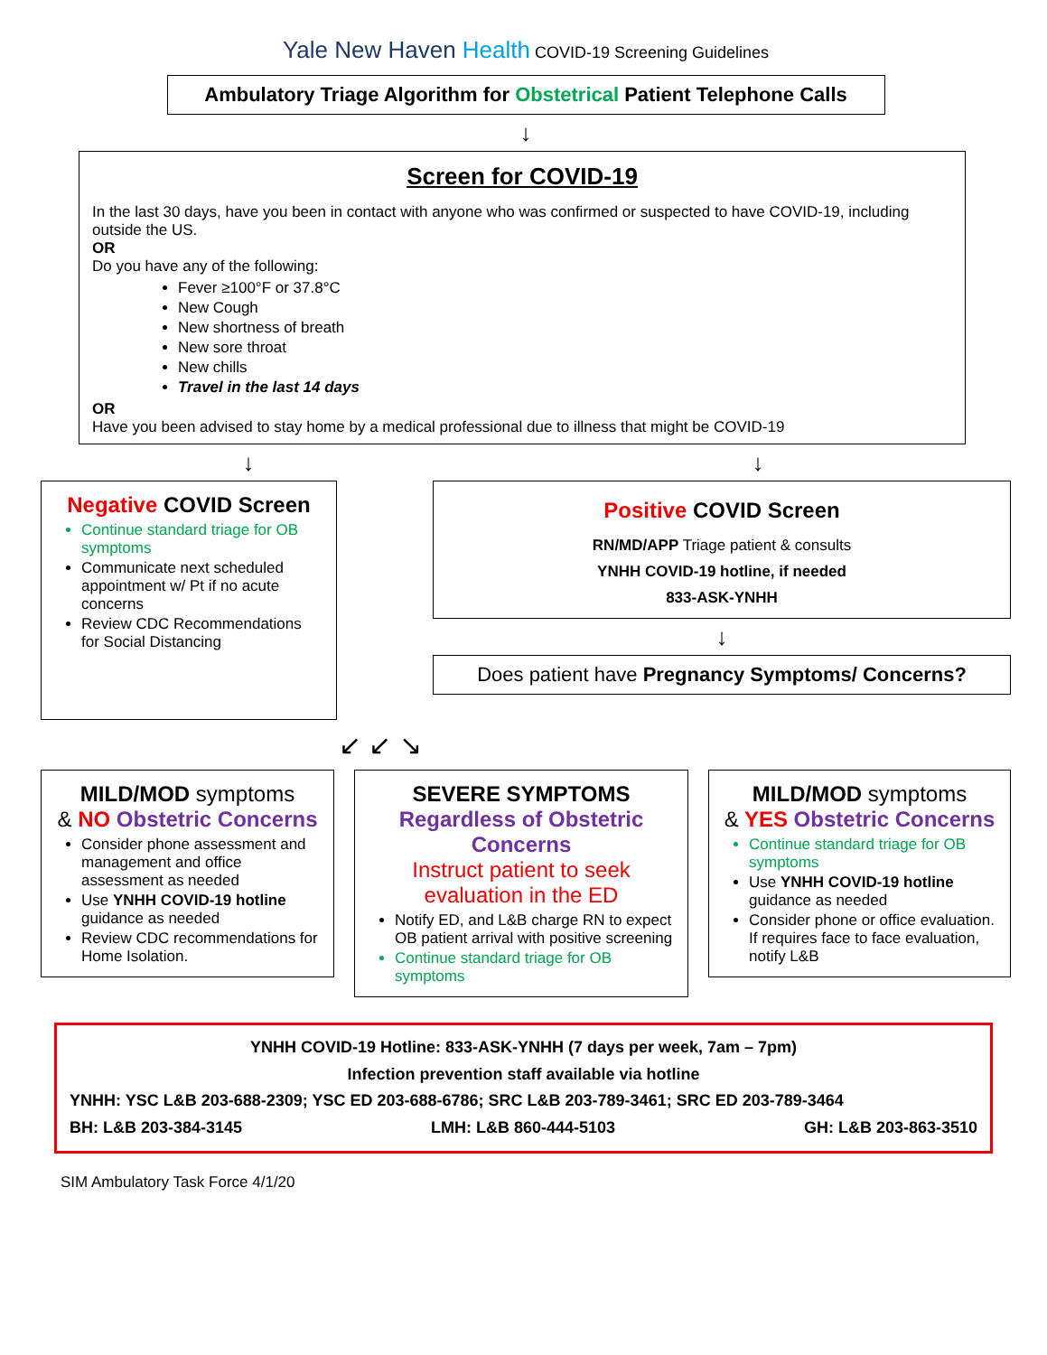Yale New Haven Health COVID-19 Screening Guidelines
Ambulatory Triage Algorithm for Obstetrical Patient Telephone Calls
↓
Screen for COVID-19
In the last 30 days, have you been in contact with anyone who was confirmed or suspected to have COVID-19, including outside the US.
OR
Do you have any of the following:
Fever ≥100°F or 37.8°C
New Cough
New shortness of breath
New sore throat
New chills
Travel in the last 14 days
OR
Have you been advised to stay home by a medical professional due to illness that might be COVID-19
↓ ↓
Negative COVID Screen
Continue standard triage for OB symptoms
Communicate next scheduled appointment w/ Pt if no acute concerns
Review CDC Recommendations for Social Distancing
Positive COVID Screen
RN/MD/APP Triage patient & consults
YNHH COVID-19 hotline, if needed
833-ASK-YNHH
↓
Does patient have Pregnancy Symptoms/ Concerns?
↙ ↙ ↘
MILD/MOD symptoms
& NO Obstetric Concerns
Consider phone assessment and management and office assessment as needed
Use YNHH COVID-19 hotline guidance as needed
Review CDC recommendations for Home Isolation.
SEVERE SYMPTOMS
Regardless of Obstetric Concerns
Instruct patient to seek evaluation in the ED
Notify ED, and L&B charge RN to expect OB patient arrival with positive screening
Continue standard triage for OB symptoms
MILD/MOD symptoms
& YES Obstetric Concerns
Continue standard triage for OB symptoms
Use YNHH COVID-19 hotline guidance as needed
Consider phone or office evaluation. If requires face to face evaluation, notify L&B
YNHH COVID-19 Hotline: 833-ASK-YNHH (7 days per week, 7am – 7pm)
Infection prevention staff available via hotline
YNHH: YSC L&B 203-688-2309; YSC ED 203-688-6786; SRC L&B 203-789-3461; SRC ED 203-789-3464
BH: L&B 203-384-3145 LMH: L&B 860-444-5103 GH: L&B 203-863-3510
SIM Ambulatory Task Force 4/1/20